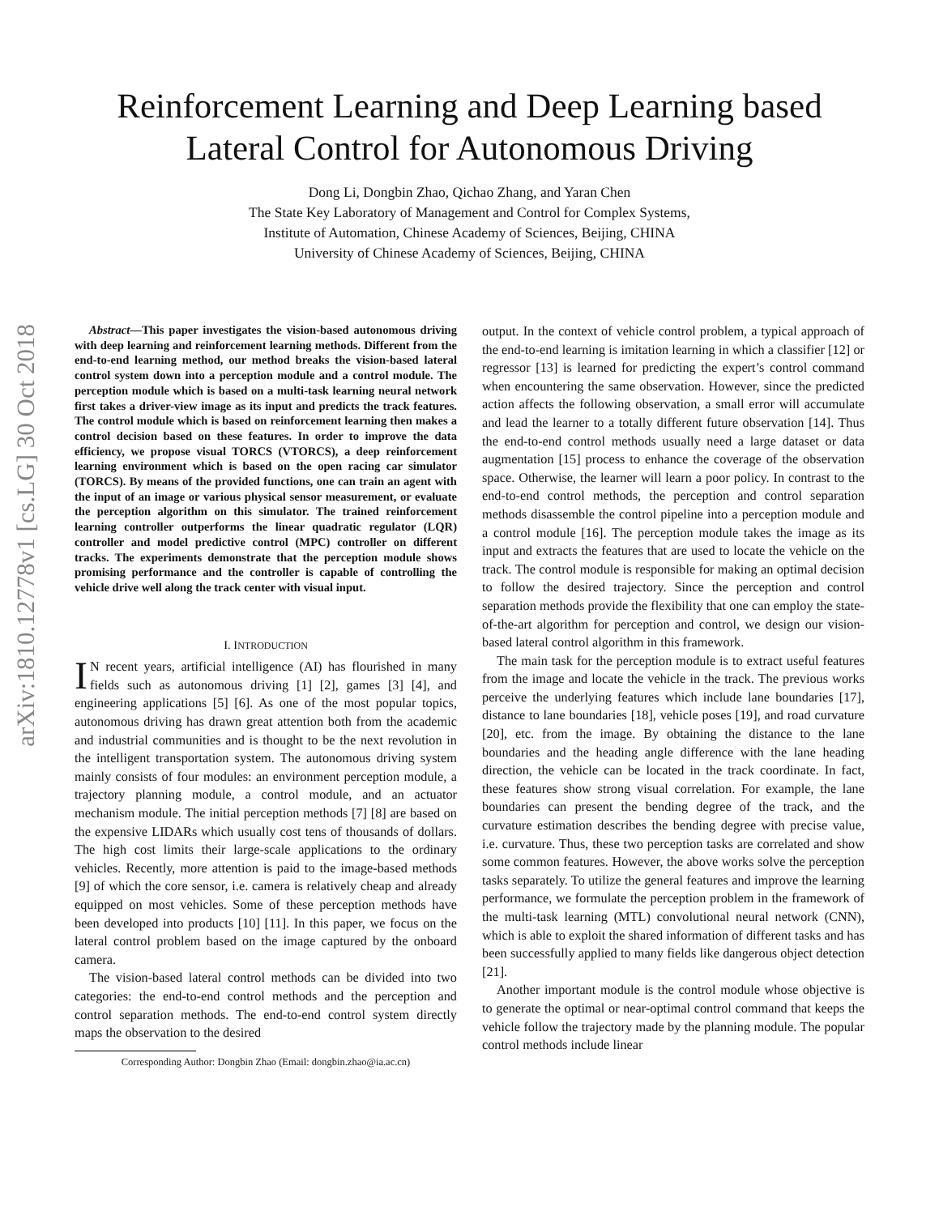arXiv:1810.12778v1 [cs.LG] 30 Oct 2018
Reinforcement Learning and Deep Learning based
Lateral Control for Autonomous Driving
Dong Li, Dongbin Zhao, Qichao Zhang, and Yaran Chen
The State Key Laboratory of Management and Control for Complex Systems,
Institute of Automation, Chinese Academy of Sciences, Beijing, CHINA
University of Chinese Academy of Sciences, Beijing, CHINA
Abstract—This paper investigates the vision-based autonomous driving with deep learning and reinforcement learning methods. Different from the end-to-end learning method, our method breaks the vision-based lateral control system down into a perception module and a control module. The perception module which is based on a multi-task learning neural network first takes a driver-view image as its input and predicts the track features. The control module which is based on reinforcement learning then makes a control decision based on these features. In order to improve the data efficiency, we propose visual TORCS (VTORCS), a deep reinforcement learning environment which is based on the open racing car simulator (TORCS). By means of the provided functions, one can train an agent with the input of an image or various physical sensor measurement, or evaluate the perception algorithm on this simulator. The trained reinforcement learning controller outperforms the linear quadratic regulator (LQR) controller and model predictive control (MPC) controller on different tracks. The experiments demonstrate that the perception module shows promising performance and the controller is capable of controlling the vehicle drive well along the track center with visual input.
I. INTRODUCTION
IN recent years, artificial intelligence (AI) has flourished in many fields such as autonomous driving [1] [2], games [3] [4], and engineering applications [5] [6]. As one of the most popular topics, autonomous driving has drawn great attention both from the academic and industrial communities and is thought to be the next revolution in the intelligent transportation system. The autonomous driving system mainly consists of four modules: an environment perception module, a trajectory planning module, a control module, and an actuator mechanism module. The initial perception methods [7] [8] are based on the expensive LIDARs which usually cost tens of thousands of dollars. The high cost limits their large-scale applications to the ordinary vehicles. Recently, more attention is paid to the image-based methods [9] of which the core sensor, i.e. camera is relatively cheap and already equipped on most vehicles. Some of these perception methods have been developed into products [10] [11]. In this paper, we focus on the lateral control problem based on the image captured by the onboard camera.
The vision-based lateral control methods can be divided into two categories: the end-to-end control methods and the perception and control separation methods. The end-to-end control system directly maps the observation to the desired
Corresponding Author: Dongbin Zhao (Email: dongbin.zhao@ia.ac.cn)
output. In the context of vehicle control problem, a typical approach of the end-to-end learning is imitation learning in which a classifier [12] or regressor [13] is learned for predicting the expert’s control command when encountering the same observation. However, since the predicted action affects the following observation, a small error will accumulate and lead the learner to a totally different future observation [14]. Thus the end-to-end control methods usually need a large dataset or data augmentation [15] process to enhance the coverage of the observation space. Otherwise, the learner will learn a poor policy. In contrast to the end-to-end control methods, the perception and control separation methods disassemble the control pipeline into a perception module and a control module [16]. The perception module takes the image as its input and extracts the features that are used to locate the vehicle on the track. The control module is responsible for making an optimal decision to follow the desired trajectory. Since the perception and control separation methods provide the flexibility that one can employ the state-of-the-art algorithm for perception and control, we design our vision-based lateral control algorithm in this framework.
The main task for the perception module is to extract useful features from the image and locate the vehicle in the track. The previous works perceive the underlying features which include lane boundaries [17], distance to lane boundaries [18], vehicle poses [19], and road curvature [20], etc. from the image. By obtaining the distance to the lane boundaries and the heading angle difference with the lane heading direction, the vehicle can be located in the track coordinate. In fact, these features show strong visual correlation. For example, the lane boundaries can present the bending degree of the track, and the curvature estimation describes the bending degree with precise value, i.e. curvature. Thus, these two perception tasks are correlated and show some common features. However, the above works solve the perception tasks separately. To utilize the general features and improve the learning performance, we formulate the perception problem in the framework of the multi-task learning (MTL) convolutional neural network (CNN), which is able to exploit the shared information of different tasks and has been successfully applied to many fields like dangerous object detection [21].
Another important module is the control module whose objective is to generate the optimal or near-optimal control command that keeps the vehicle follow the trajectory made by the planning module. The popular control methods include linear